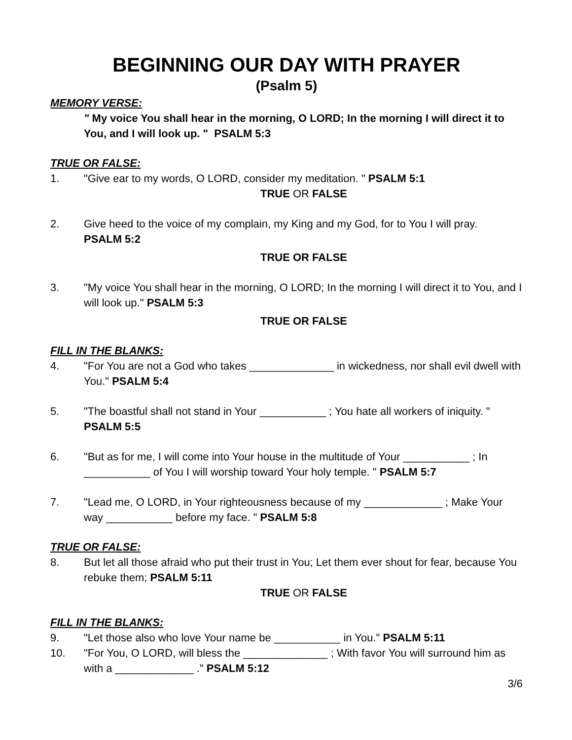BEGINNING OUR DAY WITH PRAYER
(Psalm 5)
MEMORY VERSE:
" My voice You shall hear in the morning, O LORD; In the morning I will direct it to You, and I will look up. " PSALM 5:3
TRUE OR FALSE:
1. "Give ear to my words, O LORD, consider my meditation. " PSALM 5:1
TRUE OR FALSE
2. Give heed to the voice of my complain, my King and my God, for to You I will pray.
PSALM 5:2
TRUE OR FALSE
3. "My voice You shall hear in the morning, O LORD; In the morning I will direct it to You, and I will look up." PSALM 5:3
TRUE OR FALSE
FILL IN THE BLANKS:
4. "For You are not a God who takes ______________ in wickedness, nor shall evil dwell with You." PSALM 5:4
5. "The boastful shall not stand in Your ___________ ; You hate all workers of iniquity. "
PSALM 5:5
6. "But as for me, I will come into Your house in the multitude of Your ___________ ; In ___________ of You I will worship toward Your holy temple. " PSALM 5:7
7. "Lead me, O LORD, in Your righteousness because of my _____________ ; Make Your way ___________ before my face. " PSALM 5:8
TRUE OR FALSE:
8. But let all those afraid who put their trust in You; Let them ever shout for fear, because You rebuke them; PSALM 5:11
TRUE OR FALSE
FILL IN THE BLANKS:
9. "Let those also who love Your name be ___________ in You." PSALM 5:11
10. "For You, O LORD, will bless the ______________ ; With favor You will surround him as with a _____________ ." PSALM 5:12
3/6